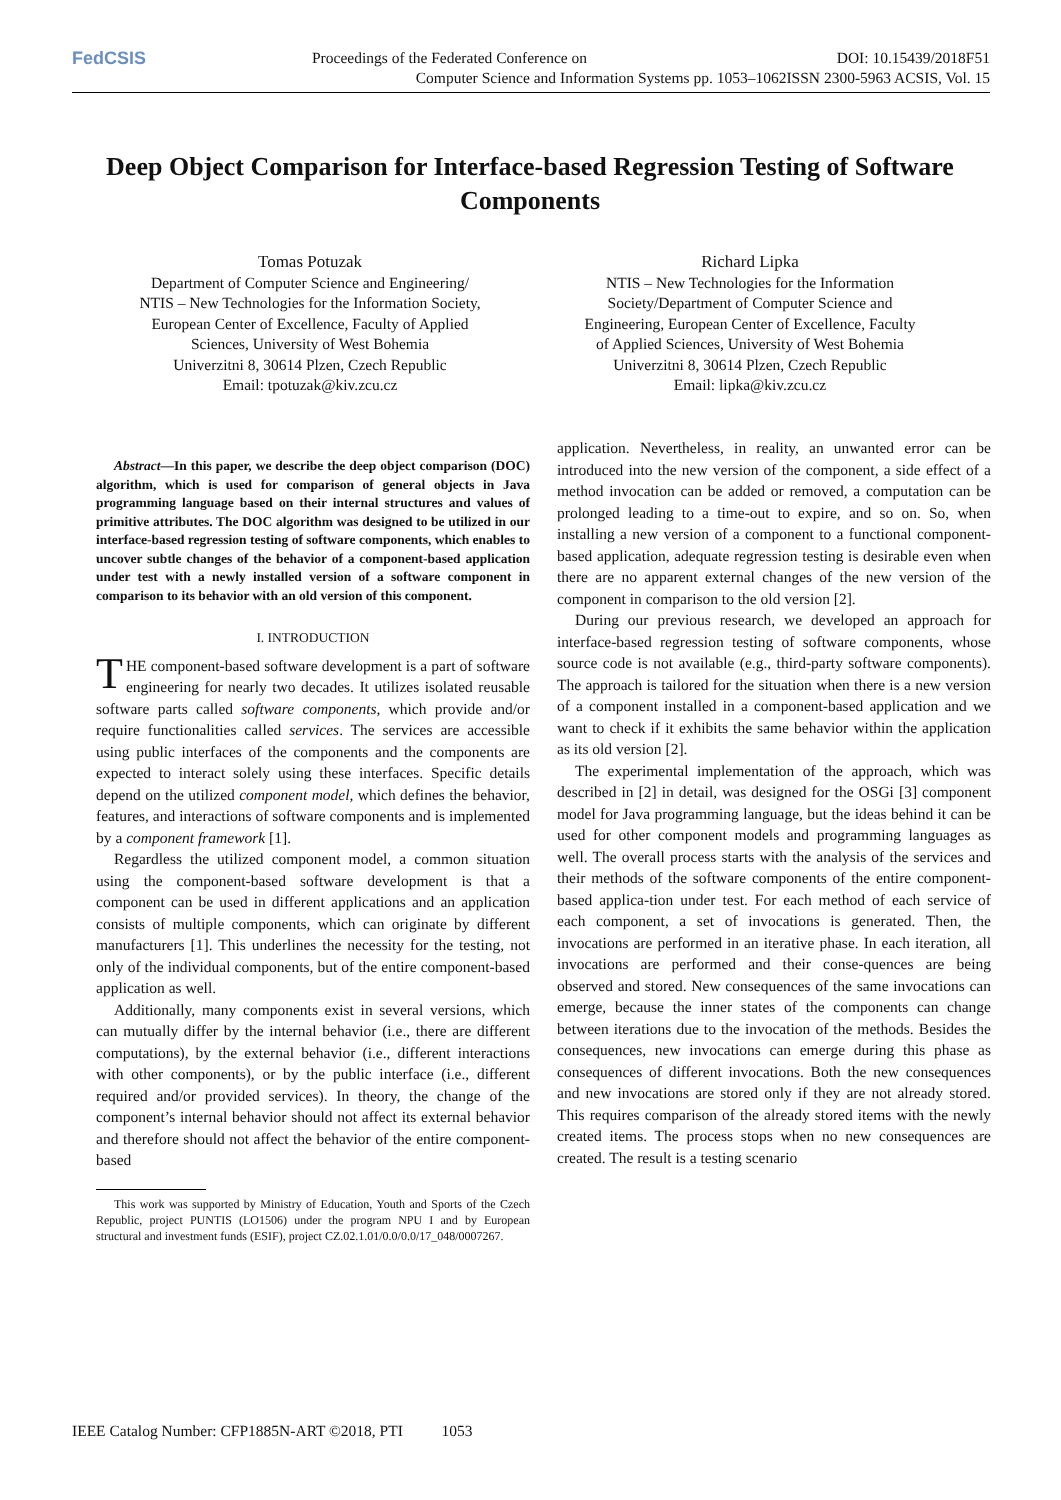FedCSIS
Proceedings of the Federated Conference on DOI: 10.15439/2018F51
Computer Science and Information Systems pp. 1053–1062ISSN 2300-5963 ACSIS, Vol. 15
Deep Object Comparison for Interface-based Regression Testing of Software Components
Tomas Potuzak
Department of Computer Science and Engineering/
NTIS – New Technologies for the Information Society,
European Center of Excellence, Faculty of Applied
Sciences, University of West Bohemia
Univerzitni 8, 30614 Plzen, Czech Republic
Email: tpotuzak@kiv.zcu.cz
Richard Lipka
NTIS – New Technologies for the Information
Society/Department of Computer Science and
Engineering, European Center of Excellence, Faculty
of Applied Sciences, University of West Bohemia
Univerzitni 8, 30614 Plzen, Czech Republic
Email: lipka@kiv.zcu.cz
Abstract—In this paper, we describe the deep object comparison (DOC) algorithm, which is used for comparison of general objects in Java programming language based on their internal structures and values of primitive attributes. The DOC algorithm was designed to be utilized in our interface-based regression testing of software components, which enables to uncover subtle changes of the behavior of a component-based application under test with a newly installed version of a software component in comparison to its behavior with an old version of this component.
I. INTRODUCTION
THE component-based software development is a part of software engineering for nearly two decades. It utilizes isolated reusable software parts called software components, which provide and/or require functionalities called services. The services are accessible using public interfaces of the components and the components are expected to interact solely using these interfaces. Specific details depend on the utilized component model, which defines the behavior, features, and interactions of software components and is implemented by a component framework [1].
Regardless the utilized component model, a common situation using the component-based software development is that a component can be used in different applications and an application consists of multiple components, which can originate by different manufacturers [1]. This underlines the necessity for the testing, not only of the individual components, but of the entire component-based application as well.
Additionally, many components exist in several versions, which can mutually differ by the internal behavior (i.e., there are different computations), by the external behavior (i.e., different interactions with other components), or by the public interface (i.e., different required and/or provided services). In theory, the change of the component’s internal behavior should not affect its external behavior and therefore should not affect the behavior of the entire component-based
This work was supported by Ministry of Education, Youth and Sports of the Czech Republic, project PUNTIS (LO1506) under the program NPU I and by European structural and investment funds (ESIF), project CZ.02.1.01/0.0/0.0/17_048/0007267.
application. Nevertheless, in reality, an unwanted error can be introduced into the new version of the component, a side effect of a method invocation can be added or removed, a computation can be prolonged leading to a time-out to expire, and so on. So, when installing a new version of a component to a functional component-based application, adequate regression testing is desirable even when there are no apparent external changes of the new version of the component in comparison to the old version [2].
During our previous research, we developed an approach for interface-based regression testing of software components, whose source code is not available (e.g., third-party software components). The approach is tailored for the situation when there is a new version of a component installed in a component-based application and we want to check if it exhibits the same behavior within the application as its old version [2].
The experimental implementation of the approach, which was described in [2] in detail, was designed for the OSGi [3] component model for Java programming language, but the ideas behind it can be used for other component models and programming languages as well. The overall process starts with the analysis of the services and their methods of the software components of the entire component-based applica-tion under test. For each method of each service of each component, a set of invocations is generated. Then, the invocations are performed in an iterative phase. In each iteration, all invocations are performed and their conse-quences are being observed and stored. New consequences of the same invocations can emerge, because the inner states of the components can change between iterations due to the invocation of the methods. Besides the consequences, new invocations can emerge during this phase as consequences of different invocations. Both the new consequences and new invocations are stored only if they are not already stored. This requires comparison of the already stored items with the newly created items. The process stops when no new consequences are created. The result is a testing scenario
IEEE Catalog Number: CFP1885N-ART ©2018, PTI 1053